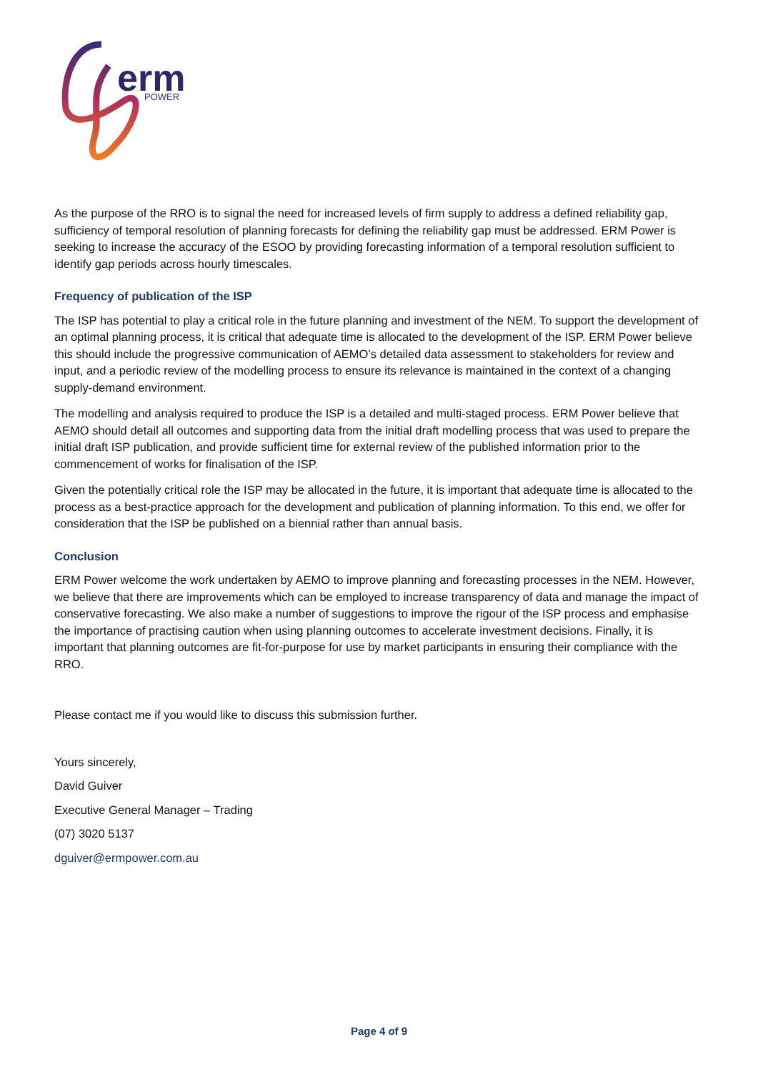erm
POWER
As the purpose of the RRO is to signal the need for increased levels of firm supply to address a defined reliability gap, sufficiency of temporal resolution of planning forecasts for defining the reliability gap must be addressed. ERM Power is seeking to increase the accuracy of the ESOO by providing forecasting information of a temporal resolution sufficient to identify gap periods across hourly timescales.
Frequency of publication of the ISP
The ISP has potential to play a critical role in the future planning and investment of the NEM. To support the development of an optimal planning process, it is critical that adequate time is allocated to the development of the ISP. ERM Power believe this should include the progressive communication of AEMO’s detailed data assessment to stakeholders for review and input, and a periodic review of the modelling process to ensure its relevance is maintained in the context of a changing supply-demand environment.
The modelling and analysis required to produce the ISP is a detailed and multi-staged process. ERM Power believe that AEMO should detail all outcomes and supporting data from the initial draft modelling process that was used to prepare the initial draft ISP publication, and provide sufficient time for external review of the published information prior to the commencement of works for finalisation of the ISP.
Given the potentially critical role the ISP may be allocated in the future, it is important that adequate time is allocated to the process as a best-practice approach for the development and publication of planning information. To this end, we offer for consideration that the ISP be published on a biennial rather than annual basis.
Conclusion
ERM Power welcome the work undertaken by AEMO to improve planning and forecasting processes in the NEM. However, we believe that there are improvements which can be employed to increase transparency of data and manage the impact of conservative forecasting. We also make a number of suggestions to improve the rigour of the ISP process and emphasise the importance of practising caution when using planning outcomes to accelerate investment decisions. Finally, it is important that planning outcomes are fit-for-purpose for use by market participants in ensuring their compliance with the RRO.
Please contact me if you would like to discuss this submission further.
Yours sincerely,
David Guiver
Executive General Manager – Trading
(07) 3020 5137
dguiver@ermpower.com.au
Page 4 of 9